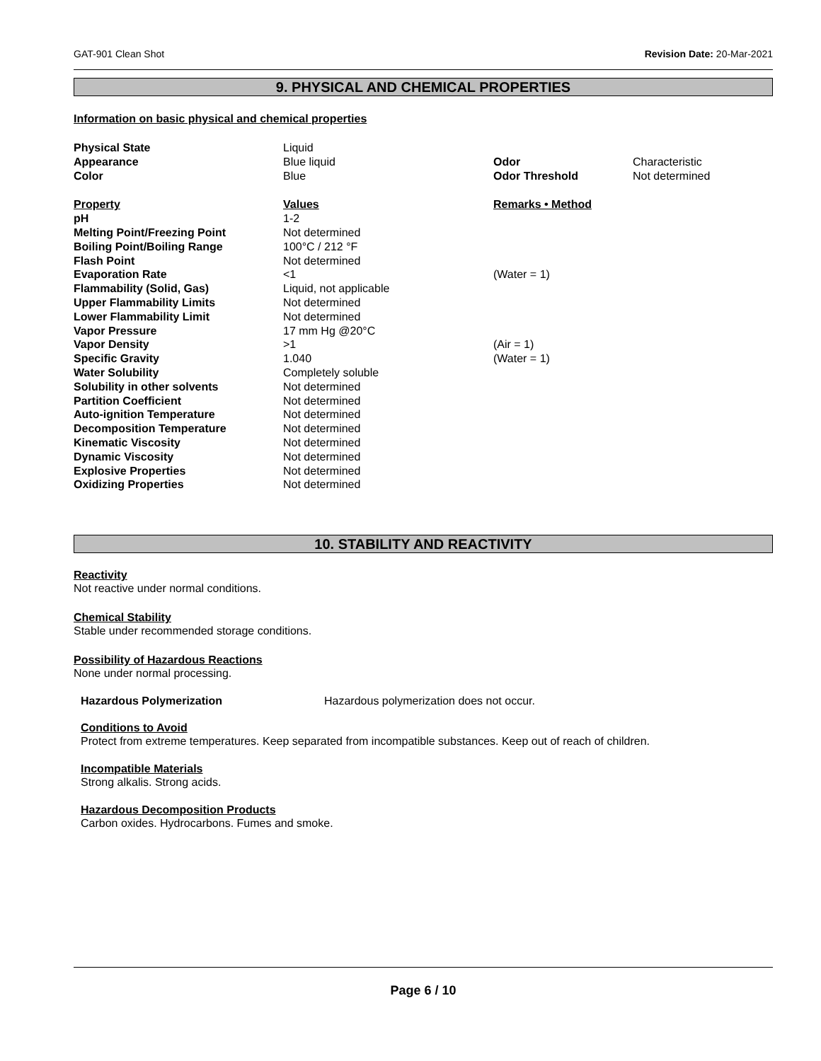GAT-901 Clean Shot Revision Date: 20-Mar-2021
9. PHYSICAL AND CHEMICAL PROPERTIES
Information on basic physical and chemical properties
| Physical State | Liquid | | |
| Appearance | Blue liquid | Odor | Characteristic |
| Color | Blue | Odor Threshold | Not determined |
| Property | Values | Remarks • Method | |
| pH | 1-2 | | |
| Melting Point/Freezing Point | Not determined | | |
| Boiling Point/Boiling Range | 100°C / 212 °F | | |
| Flash Point | Not determined | | |
| Evaporation Rate | <1 | (Water = 1) | |
| Flammability (Solid, Gas) | Liquid, not applicable | | |
| Upper Flammability Limits | Not determined | | |
| Lower Flammability Limit | Not determined | | |
| Vapor Pressure | 17 mm Hg @20°C | | |
| Vapor Density | >1 | (Air = 1) | |
| Specific Gravity | 1.040 | (Water = 1) | |
| Water Solubility | Completely soluble | | |
| Solubility in other solvents | Not determined | | |
| Partition Coefficient | Not determined | | |
| Auto-ignition Temperature | Not determined | | |
| Decomposition Temperature | Not determined | | |
| Kinematic Viscosity | Not determined | | |
| Dynamic Viscosity | Not determined | | |
| Explosive Properties | Not determined | | |
| Oxidizing Properties | Not determined | | |
10. STABILITY AND REACTIVITY
Reactivity
Not reactive under normal conditions.
Chemical Stability
Stable under recommended storage conditions.
Possibility of Hazardous Reactions
None under normal processing.
Hazardous Polymerization Hazardous polymerization does not occur.
Conditions to Avoid
Protect from extreme temperatures. Keep separated from incompatible substances. Keep out of reach of children.
Incompatible Materials
Strong alkalis. Strong acids.
Hazardous Decomposition Products
Carbon oxides. Hydrocarbons. Fumes and smoke.
Page 6 / 10